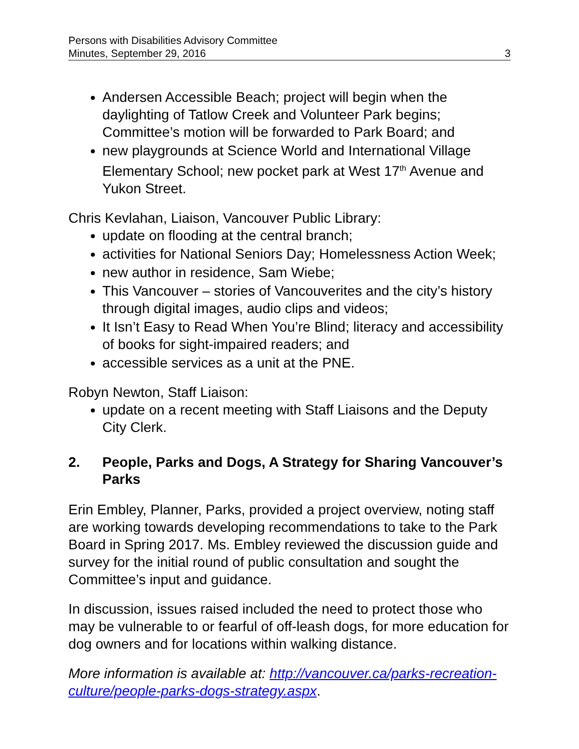Persons with Disabilities Advisory Committee
Minutes, September 29, 2016 3
Andersen Accessible Beach; project will begin when the daylighting of Tatlow Creek and Volunteer Park begins; Committee’s motion will be forwarded to Park Board; and
new playgrounds at Science World and International Village Elementary School; new pocket park at West 17<sup>th</sup> Avenue and Yukon Street.
Chris Kevlahan, Liaison, Vancouver Public Library:
update on flooding at the central branch;
activities for National Seniors Day; Homelessness Action Week;
new author in residence, Sam Wiebe;
This Vancouver – stories of Vancouverites and the city’s history through digital images, audio clips and videos;
It Isn’t Easy to Read When You’re Blind; literacy and accessibility of books for sight-impaired readers; and
accessible services as a unit at the PNE.
Robyn Newton, Staff Liaison:
update on a recent meeting with Staff Liaisons and the Deputy City Clerk.
2. People, Parks and Dogs, A Strategy for Sharing Vancouver’s Parks
Erin Embley, Planner, Parks, provided a project overview, noting staff are working towards developing recommendations to take to the Park Board in Spring 2017. Ms. Embley reviewed the discussion guide and survey for the initial round of public consultation and sought the Committee’s input and guidance.
In discussion, issues raised included the need to protect those who may be vulnerable to or fearful of off-leash dogs, for more education for dog owners and for locations within walking distance.
More information is available at: http://vancouver.ca/parks-recreation-culture/people-parks-dogs-strategy.aspx.